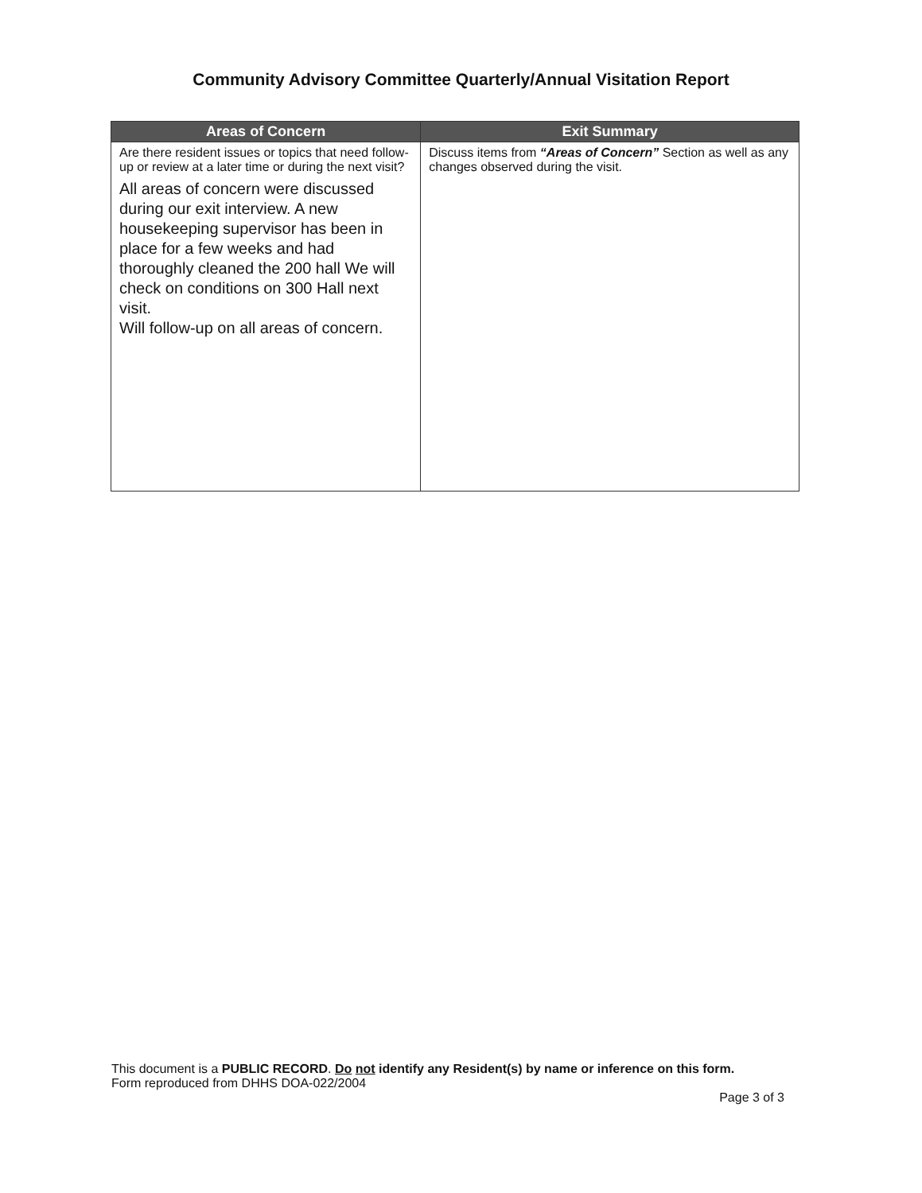Community Advisory Committee Quarterly/Annual Visitation Report
| Areas of Concern | Exit Summary |
| --- | --- |
| Are there resident issues or topics that need follow-up or review at a later time or during the next visit? All areas of concern were discussed during our exit interview. A new housekeeping supervisor has been in place for a few weeks and had thoroughly cleaned the 200 hall We will check on conditions on 300 Hall next visit. Will follow-up on all areas of concern. | Discuss items from “Areas of Concern” Section as well as any changes observed during the visit. |
This document is a PUBLIC RECORD. Do not identify any Resident(s) by name or inference on this form.
Form reproduced from DHHS DOA-022/2004
Page 3 of 3